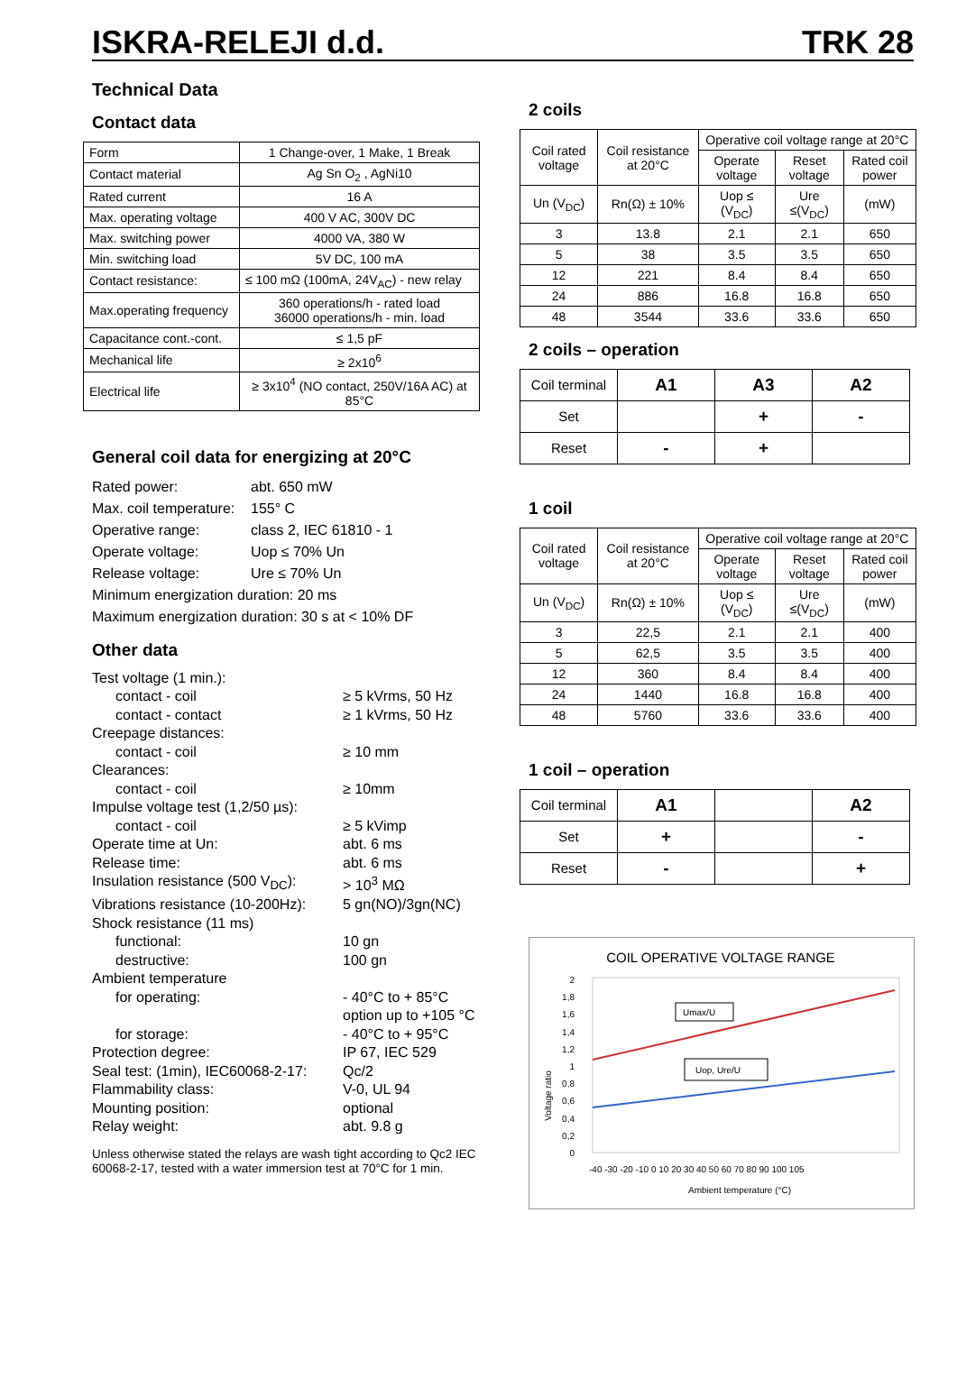ISKRA-RELEJI d.d. TRK 28
Technical Data
Contact data
| Form | 1 Change-over, 1 Make, 1 Break |
| Contact material | Ag Sn O<sub>2</sub> , AgNi10 |
| Rated current | 16 A |
| Max. operating voltage | 400 V AC, 300V DC |
| Max. switching power | 4000 VA, 380 W |
| Min. switching load | 5V DC, 100 mA |
| Contact resistance: | ≤ 100 mΩ (100mA, 24V<sub>AC</sub>) - new relay |
| Max.operating frequency | 360 operations/h - rated load 36000 operations/h - min. load |
| Capacitance cont.-cont. | ≤ 1,5 pF |
| Mechanical life | ≥ 2x10<sup>6</sup> |
| Electrical life | ≥ 3x10<sup>4</sup> (NO contact, 250V/16A AC) at 85°C |
General coil data for energizing at 20°C
Rated power: abt. 650 mW
Max. coil temperature: 155° C
Operative range: class 2, IEC 61810 - 1
Operate voltage: Uop ≤ 70% Un
Release voltage: Ure ≤ 70% Un
Minimum energization duration: 20 ms
Maximum energization duration: 30 s at < 10% DF
Other data
Test voltage (1 min.):
contact - coil ≥ 5 kVrms, 50 Hz
contact - contact ≥ 1 kVrms, 50 Hz
Creepage distances:
contact - coil ≥ 10 mm
Clearances:
contact - coil ≥ 10mm
Impulse voltage test (1,2/50 µs):
contact - coil ≥ 5 kVimp
Operate time at Un: abt. 6 ms
Release time: abt. 6 ms
Insulation resistance (500 V<sub>DC</sub>): > 10<sup>3</sup> MΩ
Vibrations resistance (10-200Hz): 5 gn(NO)/3gn(NC)
Shock resistance (11 ms)
functional: 10 gn
destructive: 100 gn
Ambient temperature
for operating: - 40°C to + 85°C
option up to +105 °C
for storage: - 40°C to + 95°C
Protection degree: IP 67, IEC 529
Seal test: (1min), IEC60068-2-17: Qc/2
Flammability class: V-0, UL 94
Mounting position: optional
Relay weight: abt. 9.8 g
Unless otherwise stated the relays are wash tight according to Qc2 IEC 60068-2-17, tested with a water immersion test at 70°C for 1 min.
2 coils
| Coil rated voltage | Coil resistance at 20°C | Operative coil voltage range at 20°C | | |
| --- | --- | --- | --- | --- |
| | | Operate voltage | Reset voltage | Rated coil power |
| Un (V<sub>DC</sub>) | Rn(Ω) ± 10% | Uop ≤ (V<sub>DC</sub>) | Ure ≤(V<sub>DC</sub>) | (mW) |
| 3 | 13.8 | 2.1 | 2.1 | 650 |
| 5 | 38 | 3.5 | 3.5 | 650 |
| 12 | 221 | 8.4 | 8.4 | 650 |
| 24 | 886 | 16.8 | 16.8 | 650 |
| 48 | 3544 | 33.6 | 33.6 | 650 |
2 coils – operation
| Coil terminal | A1 | A3 | A2 |
| Set | | + | - |
| Reset | - | + | |
1 coil
| Coil rated voltage | Coil resistance at 20°C | Operative coil voltage range at 20°C | | |
| --- | --- | --- | --- | --- |
| | | Operate voltage | Reset voltage | Rated coil power |
| Un (V<sub>DC</sub>) | Rn(Ω) ± 10% | Uop ≤ (V<sub>DC</sub>) | Ure ≤(V<sub>DC</sub>) | (mW) |
| 3 | 22,5 | 2.1 | 2.1 | 400 |
| 5 | 62,5 | 3.5 | 3.5 | 400 |
| 12 | 360 | 8.4 | 8.4 | 400 |
| 24 | 1440 | 16.8 | 16.8 | 400 |
| 48 | 5760 | 33.6 | 33.6 | 400 |
1 coil – operation
| Coil terminal | A1 | | A2 |
| Set | + | | - |
| Reset | - | | + |
COIL OPERATIVE VOLTAGE RANGE
2
1,8
1,6
1,4
1,2
1
0,8
0,6
0,4
0,2
0
Umax/U
Uop, Ure/U
-40 -30 -20 -10 0 10 20 30 40 50 60 70 80 90 100 105
Ambient temperature (°C)
Voltage ratio